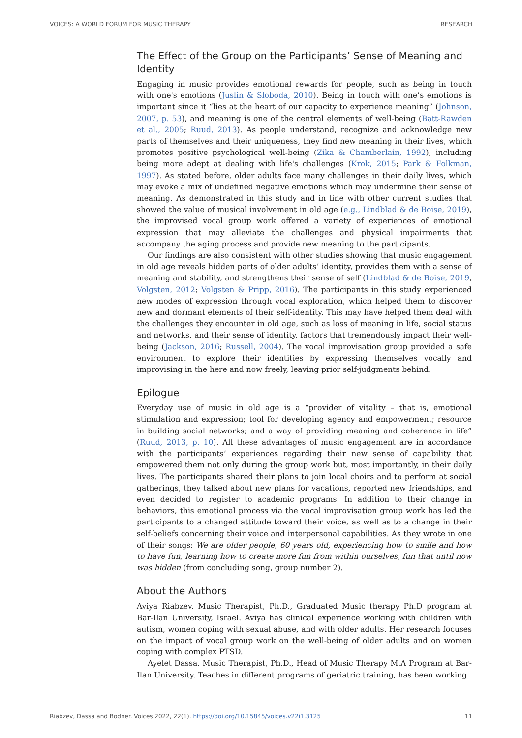VOICES: A WORLD FORUM FOR MUSIC THERAPY RESEARCH
The Effect of the Group on the Participants’ Sense of Meaning and Identity
Engaging in music provides emotional rewards for people, such as being in touch with one's emotions (Juslin & Sloboda, 2010). Being in touch with one’s emotions is important since it “lies at the heart of our capacity to experience meaning” (Johnson, 2007, p. 53), and meaning is one of the central elements of well-being (Batt-Rawden et al., 2005; Ruud, 2013). As people understand, recognize and acknowledge new parts of themselves and their uniqueness, they find new meaning in their lives, which promotes positive psychological well-being (Zika & Chamberlain, 1992), including being more adept at dealing with life's challenges (Krok, 2015; Park & Folkman, 1997). As stated before, older adults face many challenges in their daily lives, which may evoke a mix of undefined negative emotions which may undermine their sense of meaning. As demonstrated in this study and in line with other current studies that showed the value of musical involvement in old age (e.g., Lindblad & de Boise, 2019), the improvised vocal group work offered a variety of experiences of emotional expression that may alleviate the challenges and physical impairments that accompany the aging process and provide new meaning to the participants.
Our findings are also consistent with other studies showing that music engagement in old age reveals hidden parts of older adults’ identity, provides them with a sense of meaning and stability, and strengthens their sense of self (Lindblad & de Boise, 2019, Volgsten, 2012; Volgsten & Pripp, 2016). The participants in this study experienced new modes of expression through vocal exploration, which helped them to discover new and dormant elements of their self-identity. This may have helped them deal with the challenges they encounter in old age, such as loss of meaning in life, social status and networks, and their sense of identity, factors that tremendously impact their well-being (Jackson, 2016; Russell, 2004). The vocal improvisation group provided a safe environment to explore their identities by expressing themselves vocally and improvising in the here and now freely, leaving prior self-judgments behind.
Epilogue
Everyday use of music in old age is a “provider of vitality – that is, emotional stimulation and expression; tool for developing agency and empowerment; resource in building social networks; and a way of providing meaning and coherence in life” (Ruud, 2013, p. 10). All these advantages of music engagement are in accordance with the participants’ experiences regarding their new sense of capability that empowered them not only during the group work but, most importantly, in their daily lives. The participants shared their plans to join local choirs and to perform at social gatherings, they talked about new plans for vacations, reported new friendships, and even decided to register to academic programs. In addition to their change in behaviors, this emotional process via the vocal improvisation group work has led the participants to a changed attitude toward their voice, as well as to a change in their self-beliefs concerning their voice and interpersonal capabilities. As they wrote in one of their songs: We are older people, 60 years old, experiencing how to smile and how to have fun, learning how to create more fun from within ourselves, fun that until now was hidden (from concluding song, group number 2).
About the Authors
Aviya Riabzev. Music Therapist, Ph.D., Graduated Music therapy Ph.D program at Bar-Ilan University, Israel. Aviya has clinical experience working with children with autism, women coping with sexual abuse, and with older adults. Her research focuses on the impact of vocal group work on the well-being of older adults and on women coping with complex PTSD.
Ayelet Dassa. Music Therapist, Ph.D., Head of Music Therapy M.A Program at Bar-Ilan University. Teaches in different programs of geriatric training, has been working
Riabzev, Dassa and Bodner. Voices 2022, 22(1). https://doi.org/10.15845/voices.v22i1.3125 11